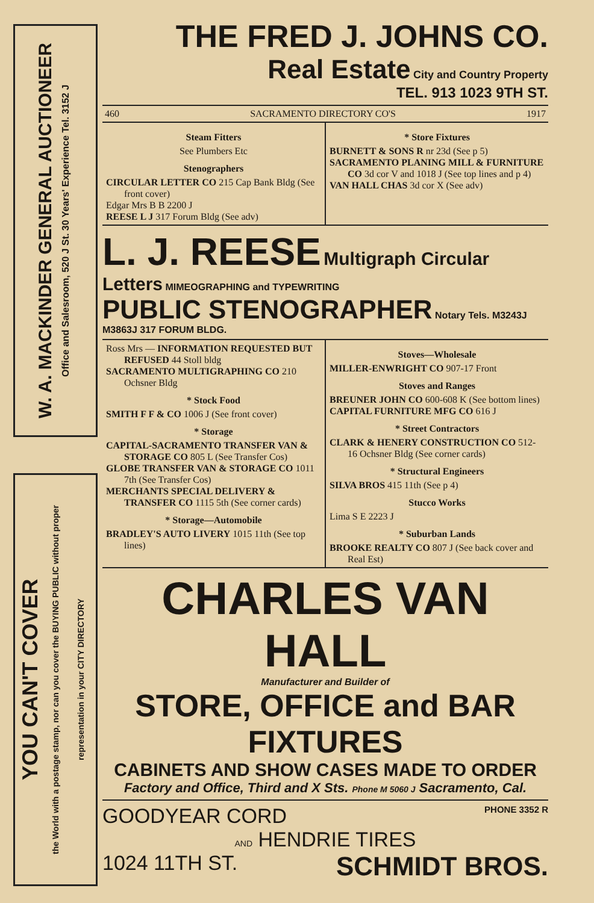W. A. MACKINDER GENERAL AUCTIONEER
Office and Salesroom, 520 J St. 30 Years' Experience Tel. 3152 J
YOU CAN'T COVER
the World with a postage stamp, nor can you cover the BUYING PUBLIC without proper representation in your CITY DIRECTORY
THE FRED J. JOHNS CO.
Real Estate City and Country Property
TEL. 913 1023 9TH ST.
460 SACRAMENTO DIRECTORY CO'S 1917
Steam Fitters
See Plumbers Etc
Stenographers
CIRCULAR LETTER CO 215 Cap Bank Bldg (See front cover)
Edgar Mrs B B 2200 J
REESE L J 317 Forum Bldg (See adv)
* Store Fixtures
BURNETT & SONS R nr 23d (See p 5)
SACRAMENTO PLANING MILL & FURNITURE CO 3d cor V and 1018 J (See top lines and p 4)
VAN HALL CHAS 3d cor X (See adv)
L. J. REESE Multigraph Circular Letters MIMEOGRAPHING and TYPEWRITING
PUBLIC STENOGRAPHER Notary Tels. M3243J M3863J 317 FORUM BLDG.
Ross Mrs — INFORMATION REQUESTED BUT REFUSED 44 Stoll bldg
SACRAMENTO MULTIGRAPHING CO 210 Ochsner Bldg
* Stock Food
SMITH F F & CO 1006 J (See front cover)
* Storage
CAPITAL-SACRAMENTO TRANSFER VAN & STORAGE CO 805 L (See Transfer Cos)
GLOBE TRANSFER VAN & STORAGE CO 1011 7th (See Transfer Cos)
MERCHANTS SPECIAL DELIVERY & TRANSFER CO 1115 5th (See corner cards)
* Storage—Automobile
BRADLEY'S AUTO LIVERY 1015 11th (See top lines)
Stoves—Wholesale
MILLER-ENWRIGHT CO 907-17 Front
Stoves and Ranges
BREUNER JOHN CO 600-608 K (See bottom lines)
CAPITAL FURNITURE MFG CO 616 J
* Street Contractors
CLARK & HENERY CONSTRUCTION CO 512-16 Ochsner Bldg (See corner cards)
* Structural Engineers
SILVA BROS 415 11th (See p 4)
Stucco Works
Lima S E 2223 J
* Suburban Lands
BROOKE REALTY CO 807 J (See back cover and Real Est)
CHARLES VAN HALL
Manufacturer and Builder of
STORE, OFFICE and BAR FIXTURES
CABINETS AND SHOW CASES MADE TO ORDER
Factory and Office, Third and X Sts. Phone M 5060 J Sacramento, Cal.
GOODYEAR CORD PHONE 3352 R
AND HENDRIE TIRES
1024 11TH ST. SCHMIDT BROS.